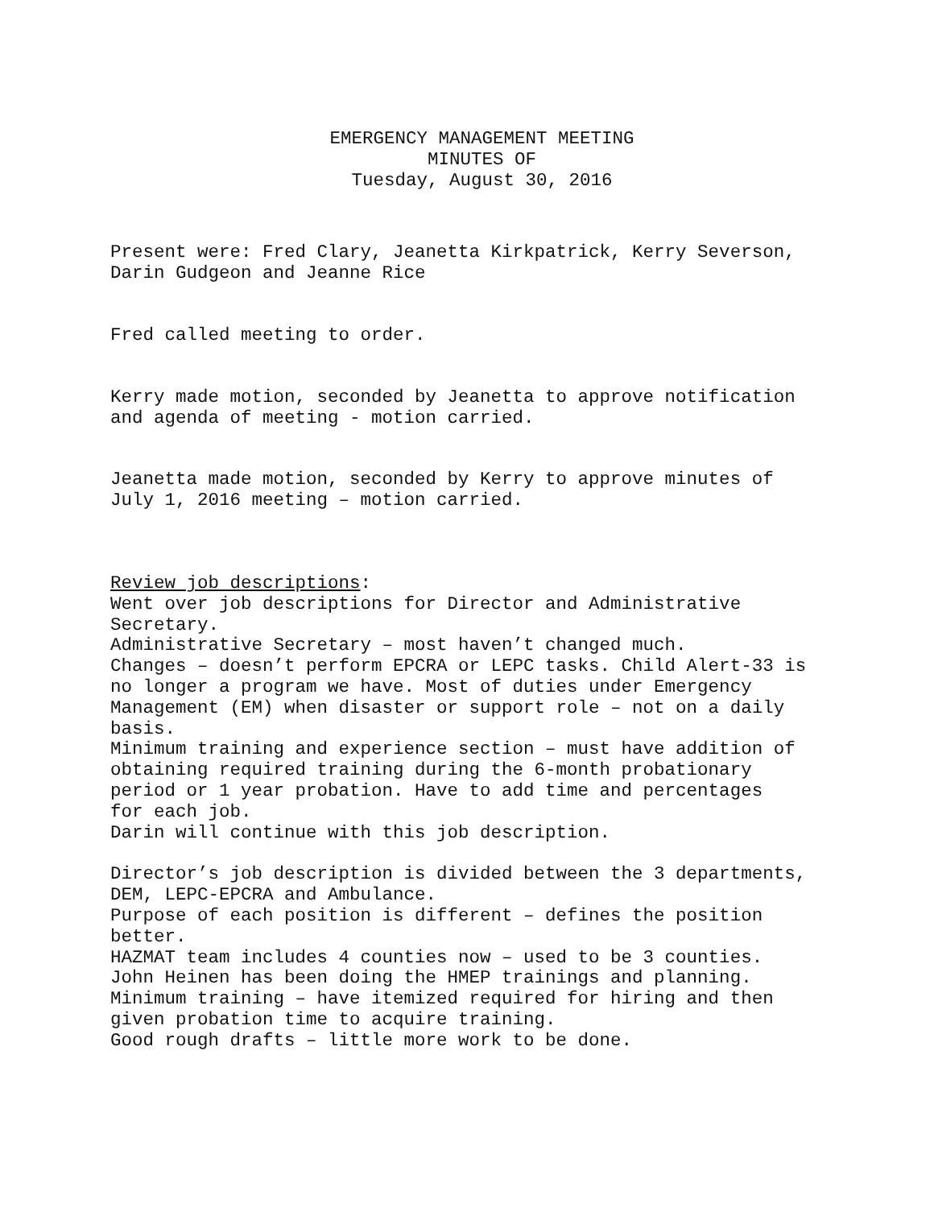EMERGENCY MANAGEMENT MEETING
MINUTES OF
Tuesday, August 30, 2016
Present were: Fred Clary, Jeanetta Kirkpatrick, Kerry Severson,
Darin Gudgeon and Jeanne Rice
Fred called meeting to order.
Kerry made motion, seconded by Jeanetta to approve notification
and agenda of meeting - motion carried.
Jeanetta made motion, seconded by Kerry to approve minutes of
July 1, 2016 meeting – motion carried.
Review job descriptions:
Went over job descriptions for Director and Administrative
Secretary.
Administrative Secretary – most haven’t changed much.
Changes – doesn’t perform EPCRA or LEPC tasks. Child Alert-33 is
no longer a program we have. Most of duties under Emergency
Management (EM) when disaster or support role – not on a daily
basis.
Minimum training and experience section – must have addition of
obtaining required training during the 6-month probationary
period or 1 year probation. Have to add time and percentages
for each job.
Darin will continue with this job description.
Director’s job description is divided between the 3 departments,
DEM, LEPC-EPCRA and Ambulance.
Purpose of each position is different – defines the position
better.
HAZMAT team includes 4 counties now – used to be 3 counties.
John Heinen has been doing the HMEP trainings and planning.
Minimum training – have itemized required for hiring and then
given probation time to acquire training.
Good rough drafts – little more work to be done.